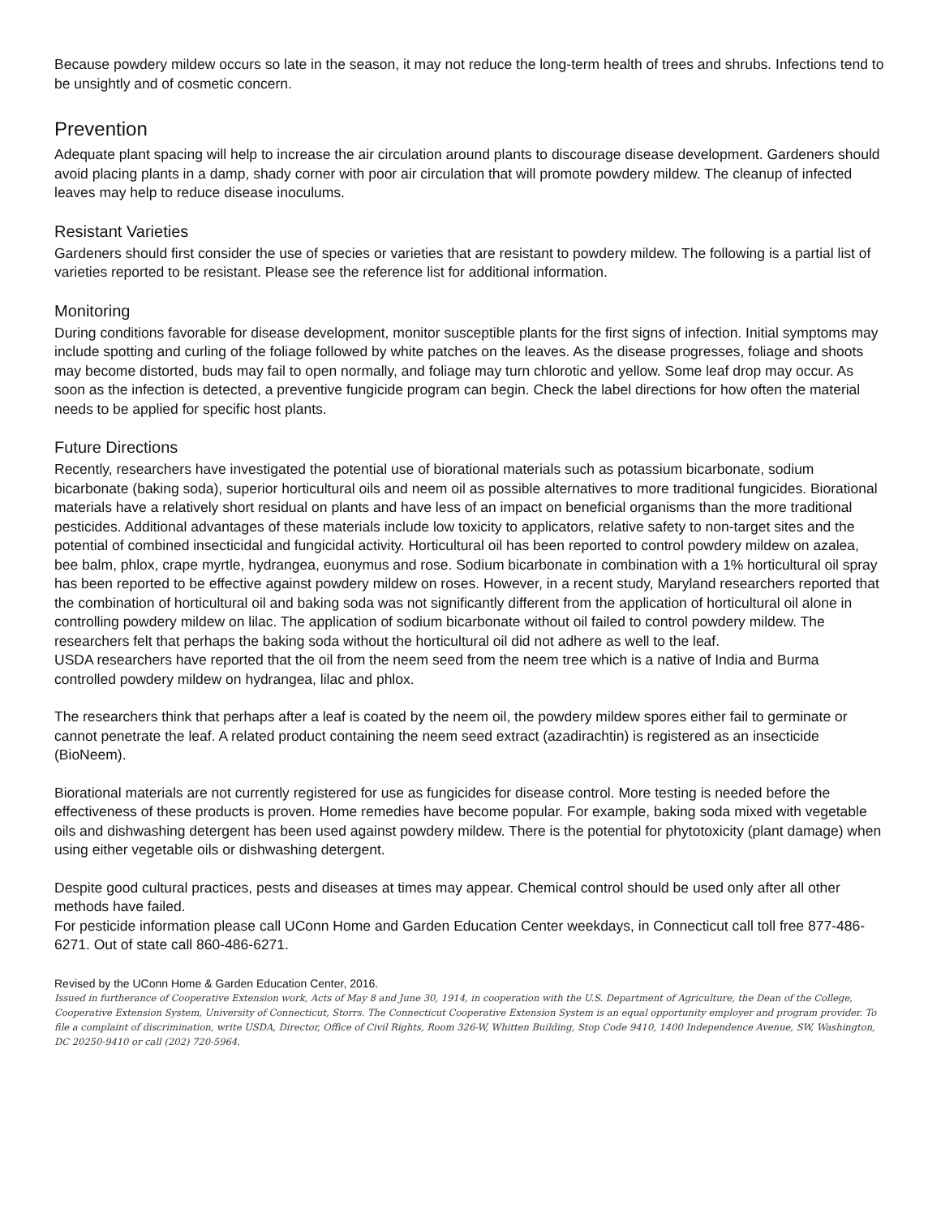Because powdery mildew occurs so late in the season, it may not reduce the long-term health of trees and shrubs. Infections tend to be unsightly and of cosmetic concern.
Prevention
Adequate plant spacing will help to increase the air circulation around plants to discourage disease development. Gardeners should avoid placing plants in a damp, shady corner with poor air circulation that will promote powdery mildew. The cleanup of infected leaves may help to reduce disease inoculums.
Resistant Varieties
Gardeners should first consider the use of species or varieties that are resistant to powdery mildew. The following is a partial list of varieties reported to be resistant. Please see the reference list for additional information.
Monitoring
During conditions favorable for disease development, monitor susceptible plants for the first signs of infection. Initial symptoms may include spotting and curling of the foliage followed by white patches on the leaves. As the disease progresses, foliage and shoots may become distorted, buds may fail to open normally, and foliage may turn chlorotic and yellow. Some leaf drop may occur. As soon as the infection is detected, a preventive fungicide program can begin. Check the label directions for how often the material needs to be applied for specific host plants.
Future Directions
Recently, researchers have investigated the potential use of biorational materials such as potassium bicarbonate, sodium bicarbonate (baking soda), superior horticultural oils and neem oil as possible alternatives to more traditional fungicides. Biorational materials have a relatively short residual on plants and have less of an impact on beneficial organisms than the more traditional pesticides. Additional advantages of these materials include low toxicity to applicators, relative safety to non-target sites and the potential of combined insecticidal and fungicidal activity. Horticultural oil has been reported to control powdery mildew on azalea, bee balm, phlox, crape myrtle, hydrangea, euonymus and rose. Sodium bicarbonate in combination with a 1% horticultural oil spray has been reported to be effective against powdery mildew on roses. However, in a recent study, Maryland researchers reported that the combination of horticultural oil and baking soda was not significantly different from the application of horticultural oil alone in controlling powdery mildew on lilac. The application of sodium bicarbonate without oil failed to control powdery mildew. The researchers felt that perhaps the baking soda without the horticultural oil did not adhere as well to the leaf.
USDA researchers have reported that the oil from the neem seed from the neem tree which is a native of India and Burma controlled powdery mildew on hydrangea, lilac and phlox.
The researchers think that perhaps after a leaf is coated by the neem oil, the powdery mildew spores either fail to germinate or cannot penetrate the leaf. A related product containing the neem seed extract (azadirachtin) is registered as an insecticide (BioNeem).
Biorational materials are not currently registered for use as fungicides for disease control. More testing is needed before the effectiveness of these products is proven. Home remedies have become popular. For example, baking soda mixed with vegetable oils and dishwashing detergent has been used against powdery mildew. There is the potential for phytotoxicity (plant damage) when using either vegetable oils or dishwashing detergent.
Despite good cultural practices, pests and diseases at times may appear. Chemical control should be used only after all other methods have failed.
For pesticide information please call UConn Home and Garden Education Center weekdays, in Connecticut call toll free 877-486-6271. Out of state call 860-486-6271.
Revised by the UConn Home & Garden Education Center, 2016.
Issued in furtherance of Cooperative Extension work, Acts of May 8 and June 30, 1914, in cooperation with the U.S. Department of Agriculture, the Dean of the College, Cooperative Extension System, University of Connecticut, Storrs. The Connecticut Cooperative Extension System is an equal opportunity employer and program provider. To file a complaint of discrimination, write USDA, Director, Office of Civil Rights, Room 326-W, Whitten Building, Stop Code 9410, 1400 Independence Avenue, SW, Washington, DC 20250-9410 or call (202) 720-5964.